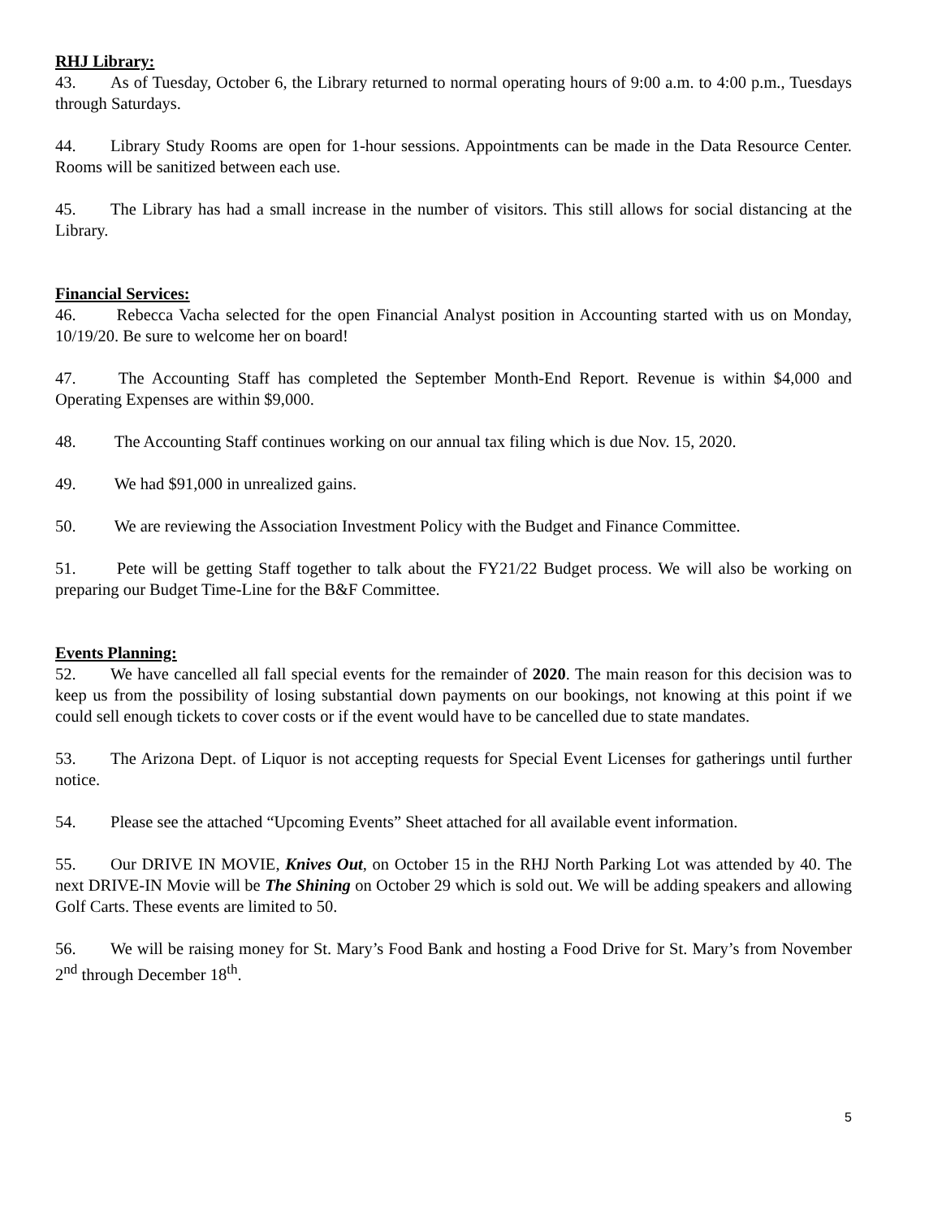RHJ Library:
43. As of Tuesday, October 6, the Library returned to normal operating hours of 9:00 a.m. to 4:00 p.m., Tuesdays through Saturdays.
44. Library Study Rooms are open for 1-hour sessions. Appointments can be made in the Data Resource Center. Rooms will be sanitized between each use.
45. The Library has had a small increase in the number of visitors. This still allows for social distancing at the Library.
Financial Services:
46. Rebecca Vacha selected for the open Financial Analyst position in Accounting started with us on Monday, 10/19/20. Be sure to welcome her on board!
47. The Accounting Staff has completed the September Month-End Report. Revenue is within $4,000 and Operating Expenses are within $9,000.
48. The Accounting Staff continues working on our annual tax filing which is due Nov. 15, 2020.
49. We had $91,000 in unrealized gains.
50. We are reviewing the Association Investment Policy with the Budget and Finance Committee.
51. Pete will be getting Staff together to talk about the FY21/22 Budget process. We will also be working on preparing our Budget Time-Line for the B&F Committee.
Events Planning:
52. We have cancelled all fall special events for the remainder of 2020. The main reason for this decision was to keep us from the possibility of losing substantial down payments on our bookings, not knowing at this point if we could sell enough tickets to cover costs or if the event would have to be cancelled due to state mandates.
53. The Arizona Dept. of Liquor is not accepting requests for Special Event Licenses for gatherings until further notice.
54. Please see the attached “Upcoming Events” Sheet attached for all available event information.
55. Our DRIVE IN MOVIE, Knives Out, on October 15 in the RHJ North Parking Lot was attended by 40. The next DRIVE-IN Movie will be The Shining on October 29 which is sold out. We will be adding speakers and allowing Golf Carts. These events are limited to 50.
56. We will be raising money for St. Mary’s Food Bank and hosting a Food Drive for St. Mary’s from November 2<sup>nd</sup> through December 18<sup>th</sup>.
5